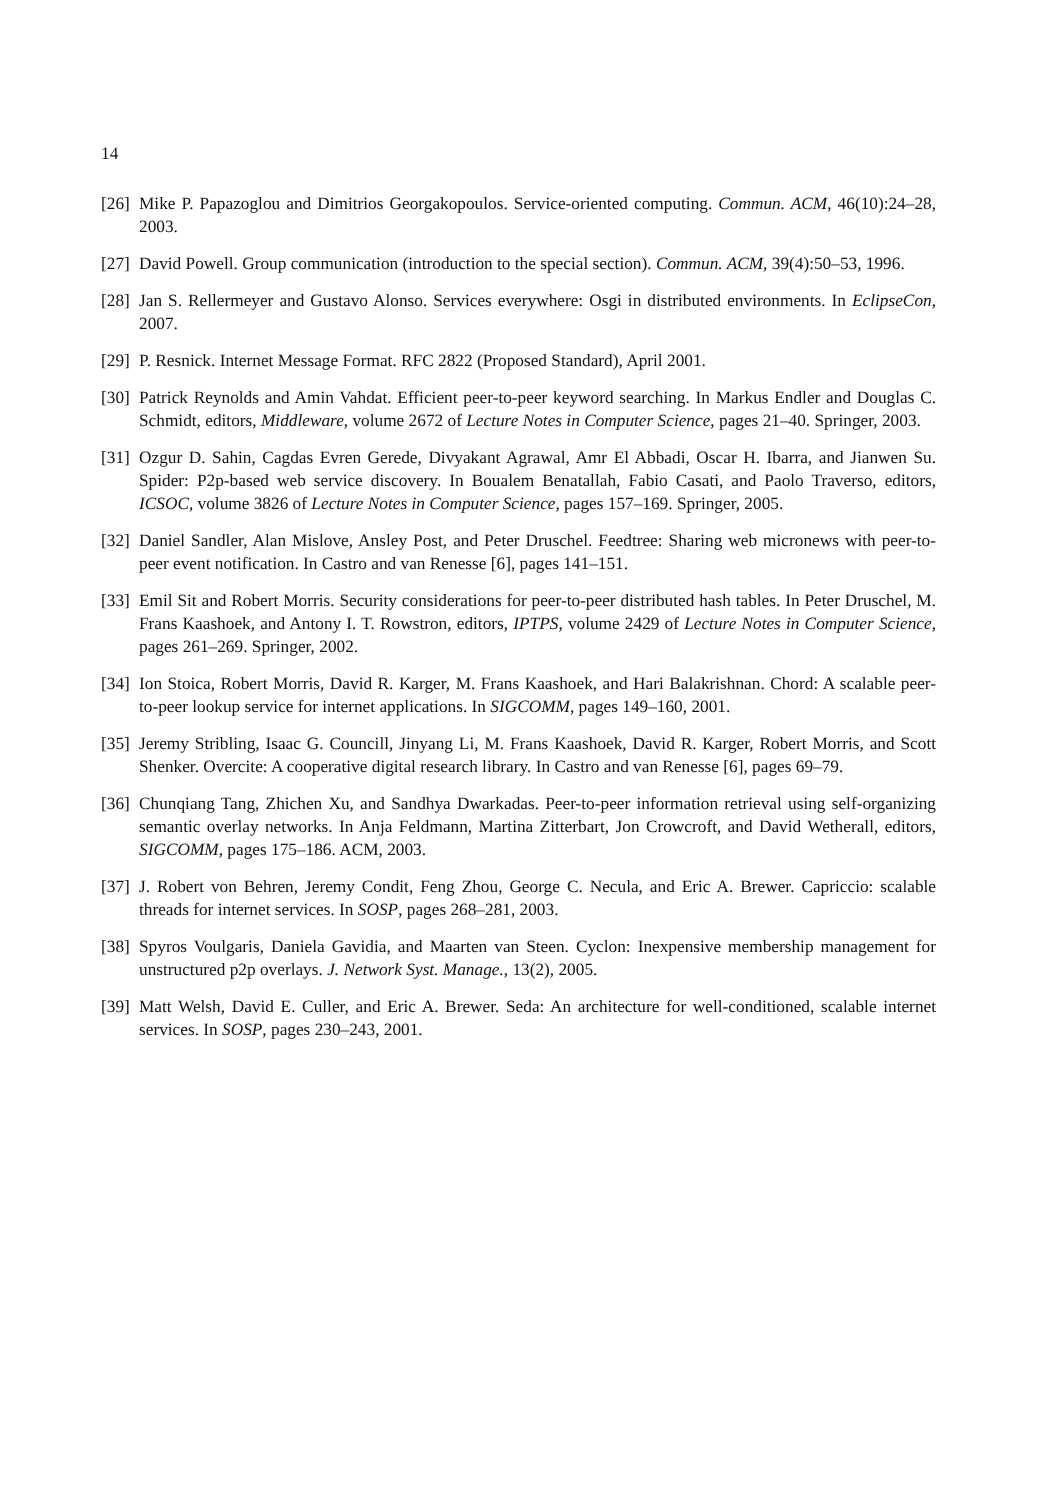14
[26] Mike P. Papazoglou and Dimitrios Georgakopoulos. Service-oriented computing. Commun. ACM, 46(10):24–28, 2003.
[27] David Powell. Group communication (introduction to the special section). Commun. ACM, 39(4):50–53, 1996.
[28] Jan S. Rellermeyer and Gustavo Alonso. Services everywhere: Osgi in distributed environments. In EclipseCon, 2007.
[29] P. Resnick. Internet Message Format. RFC 2822 (Proposed Standard), April 2001.
[30] Patrick Reynolds and Amin Vahdat. Efficient peer-to-peer keyword searching. In Markus Endler and Douglas C. Schmidt, editors, Middleware, volume 2672 of Lecture Notes in Computer Science, pages 21–40. Springer, 2003.
[31] Ozgur D. Sahin, Cagdas Evren Gerede, Divyakant Agrawal, Amr El Abbadi, Oscar H. Ibarra, and Jianwen Su. Spider: P2p-based web service discovery. In Boualem Benatallah, Fabio Casati, and Paolo Traverso, editors, ICSOC, volume 3826 of Lecture Notes in Computer Science, pages 157–169. Springer, 2005.
[32] Daniel Sandler, Alan Mislove, Ansley Post, and Peter Druschel. Feedtree: Sharing web micronews with peer-to-peer event notification. In Castro and van Renesse [6], pages 141–151.
[33] Emil Sit and Robert Morris. Security considerations for peer-to-peer distributed hash tables. In Peter Druschel, M. Frans Kaashoek, and Antony I. T. Rowstron, editors, IPTPS, volume 2429 of Lecture Notes in Computer Science, pages 261–269. Springer, 2002.
[34] Ion Stoica, Robert Morris, David R. Karger, M. Frans Kaashoek, and Hari Balakrishnan. Chord: A scalable peer-to-peer lookup service for internet applications. In SIGCOMM, pages 149–160, 2001.
[35] Jeremy Stribling, Isaac G. Councill, Jinyang Li, M. Frans Kaashoek, David R. Karger, Robert Morris, and Scott Shenker. Overcite: A cooperative digital research library. In Castro and van Renesse [6], pages 69–79.
[36] Chunqiang Tang, Zhichen Xu, and Sandhya Dwarkadas. Peer-to-peer information retrieval using self-organizing semantic overlay networks. In Anja Feldmann, Martina Zitterbart, Jon Crowcroft, and David Wetherall, editors, SIGCOMM, pages 175–186. ACM, 2003.
[37] J. Robert von Behren, Jeremy Condit, Feng Zhou, George C. Necula, and Eric A. Brewer. Capriccio: scalable threads for internet services. In SOSP, pages 268–281, 2003.
[38] Spyros Voulgaris, Daniela Gavidia, and Maarten van Steen. Cyclon: Inexpensive membership management for unstructured p2p overlays. J. Network Syst. Manage., 13(2), 2005.
[39] Matt Welsh, David E. Culler, and Eric A. Brewer. Seda: An architecture for well-conditioned, scalable internet services. In SOSP, pages 230–243, 2001.